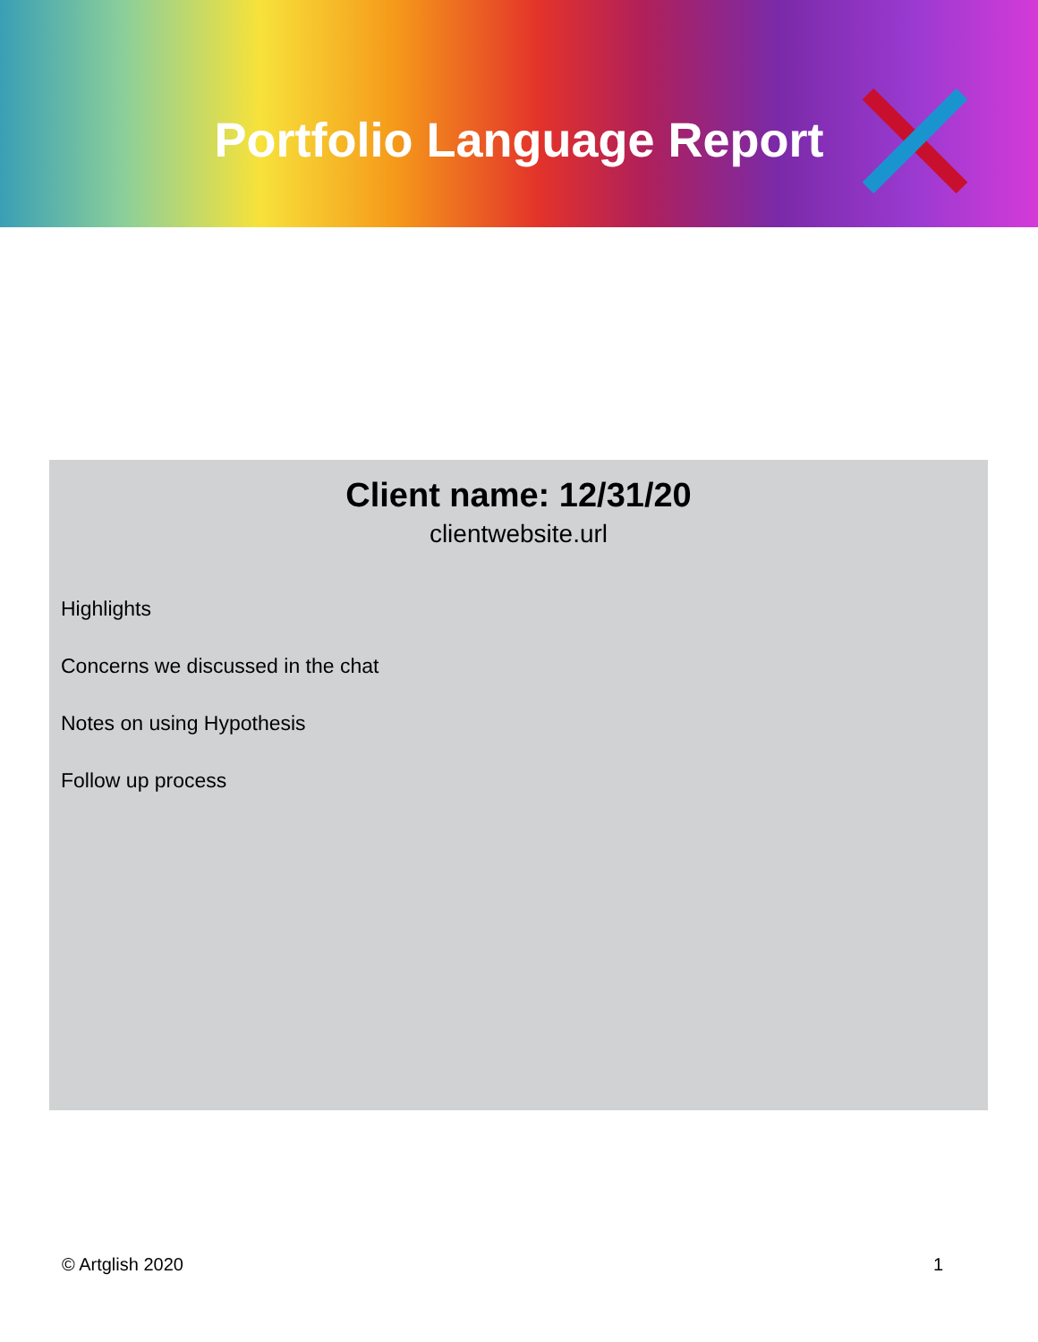Portfolio Language Report
Client name: 12/31/20
clientwebsite.url
Highlights
Concerns we discussed in the chat
Notes on using Hypothesis
Follow up process
© Artglish 2020 1